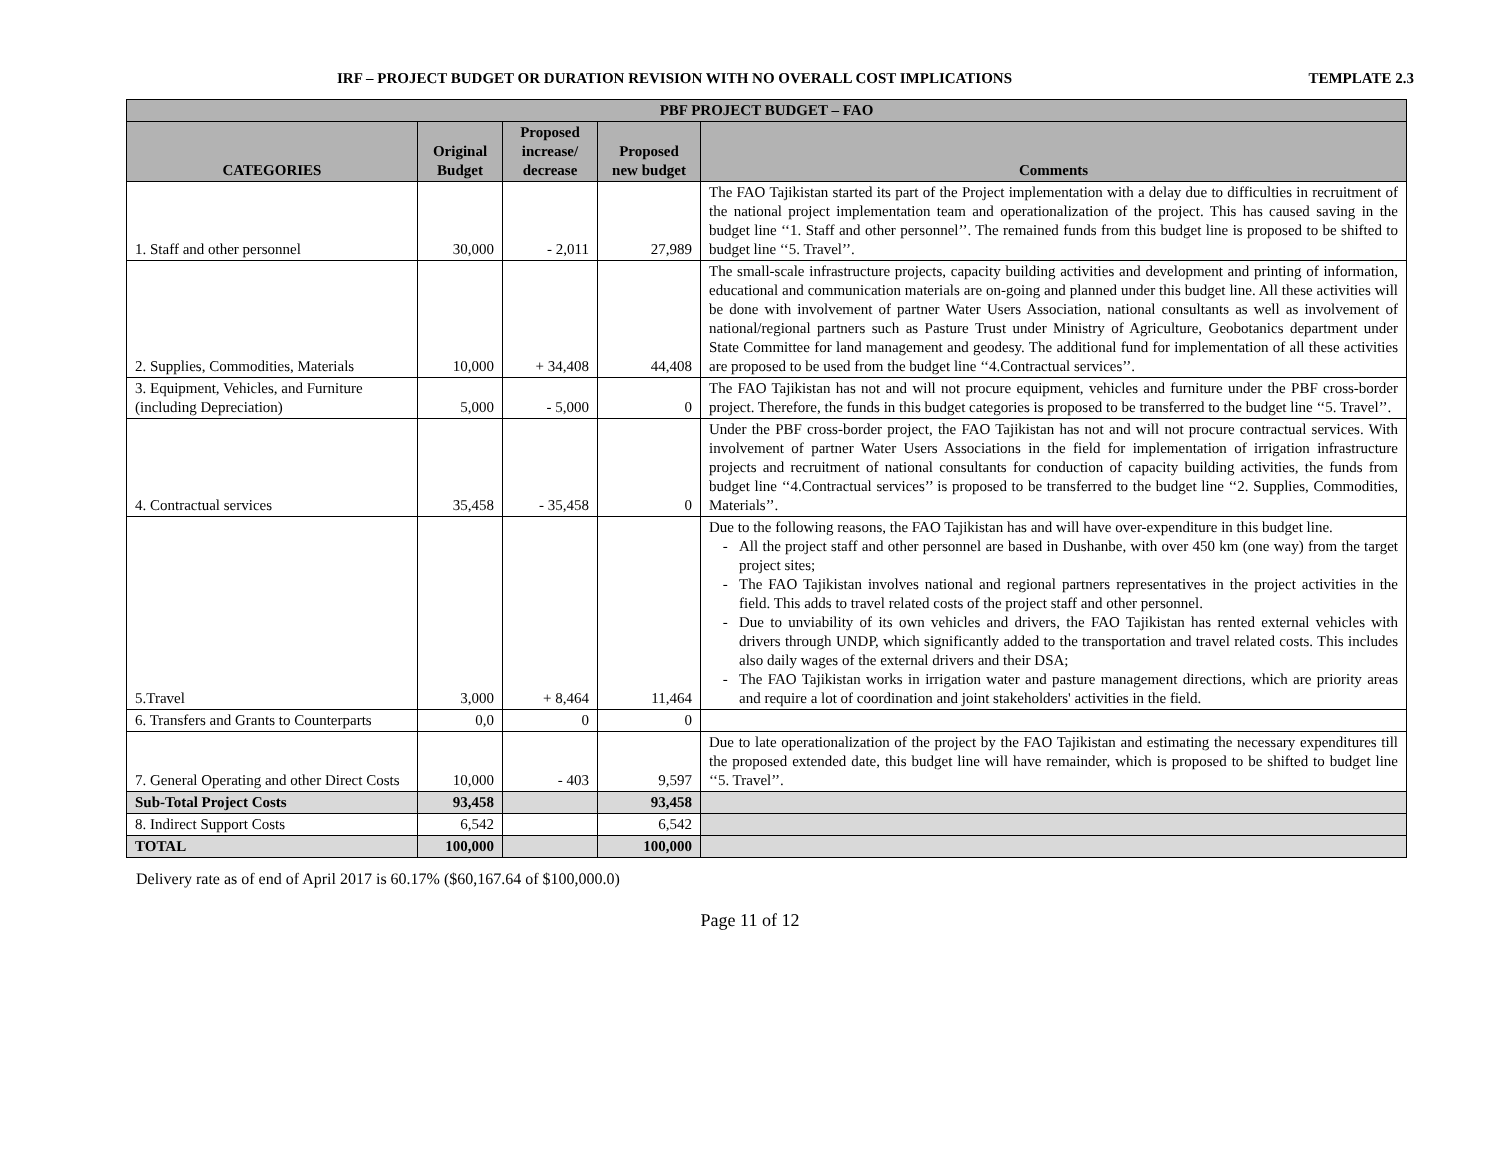IRF – PROJECT BUDGET OR DURATION REVISION WITH NO OVERALL COST IMPLICATIONS TEMPLATE 2.3
| PBF PROJECT BUDGET – FAO | | | | |
| --- | --- | --- | --- | --- |
| CATEGORIES | Original Budget | Proposed increase/ decrease | Proposed new budget | Comments |
| 1. Staff and other personnel | 30,000 | - 2,011 | 27,989 | The FAO Tajikistan started its part of the Project implementation with a delay due to difficulties in recruitment of the national project implementation team and operationalization of the project. This has caused saving in the budget line ‘‘1. Staff and other personnel’’. The remained funds from this budget line is proposed to be shifted to budget line ‘‘5. Travel’’. |
| 2. Supplies, Commodities, Materials | 10,000 | + 34,408 | 44,408 | The small-scale infrastructure projects, capacity building activities and development and printing of information, educational and communication materials are on-going and planned under this budget line. All these activities will be done with involvement of partner Water Users Association, national consultants as well as involvement of national/regional partners such as Pasture Trust under Ministry of Agriculture, Geobotanics department under State Committee for land management and geodesy. The additional fund for implementation of all these activities are proposed to be used from the budget line ‘‘4.Contractual services’’. |
| 3. Equipment, Vehicles, and Furniture (including Depreciation) | 5,000 | - 5,000 | 0 | The FAO Tajikistan has not and will not procure equipment, vehicles and furniture under the PBF cross-border project. Therefore, the funds in this budget categories is proposed to be transferred to the budget line ‘‘5. Travel’’. |
| 4. Contractual services | 35,458 | - 35,458 | 0 | Under the PBF cross-border project, the FAO Tajikistan has not and will not procure contractual services. With involvement of partner Water Users Associations in the field for implementation of irrigation infrastructure projects and recruitment of national consultants for conduction of capacity building activities, the funds from budget line ‘‘4.Contractual services’’ is proposed to be transferred to the budget line ‘‘2. Supplies, Commodities, Materials’’. |
| 5.Travel | 3,000 | + 8,464 | 11,464 | Due to the following reasons, the FAO Tajikistan has and will have over-expenditure in this budget line. All the project staff and other personnel are based in Dushanbe, with over 450 km (one way) from the target project sites; The FAO Tajikistan involves national and regional partners representatives in the project activities in the field. This adds to travel related costs of the project staff and other personnel. Due to unviability of its own vehicles and drivers, the FAO Tajikistan has rented external vehicles with drivers through UNDP, which significantly added to the transportation and travel related costs. This includes also daily wages of the external drivers and their DSA; The FAO Tajikistan works in irrigation water and pasture management directions, which are priority areas and require a lot of coordination and joint stakeholders' activities in the field. |
| 6. Transfers and Grants to Counterparts | 0,0 | 0 | 0 | |
| 7. General Operating and other Direct Costs | 10,000 | - 403 | 9,597 | Due to late operationalization of the project by the FAO Tajikistan and estimating the necessary expenditures till the proposed extended date, this budget line will have remainder, which is proposed to be shifted to budget line ‘‘5. Travel’’. |
| Sub-Total Project Costs | 93,458 | | 93,458 | |
| 8. Indirect Support Costs | 6,542 | | 6,542 | |
| TOTAL | 100,000 | | 100,000 | |
Delivery rate as of end of April 2017 is 60.17% ($60,167.64 of $100,000.0)
Page 11 of 12